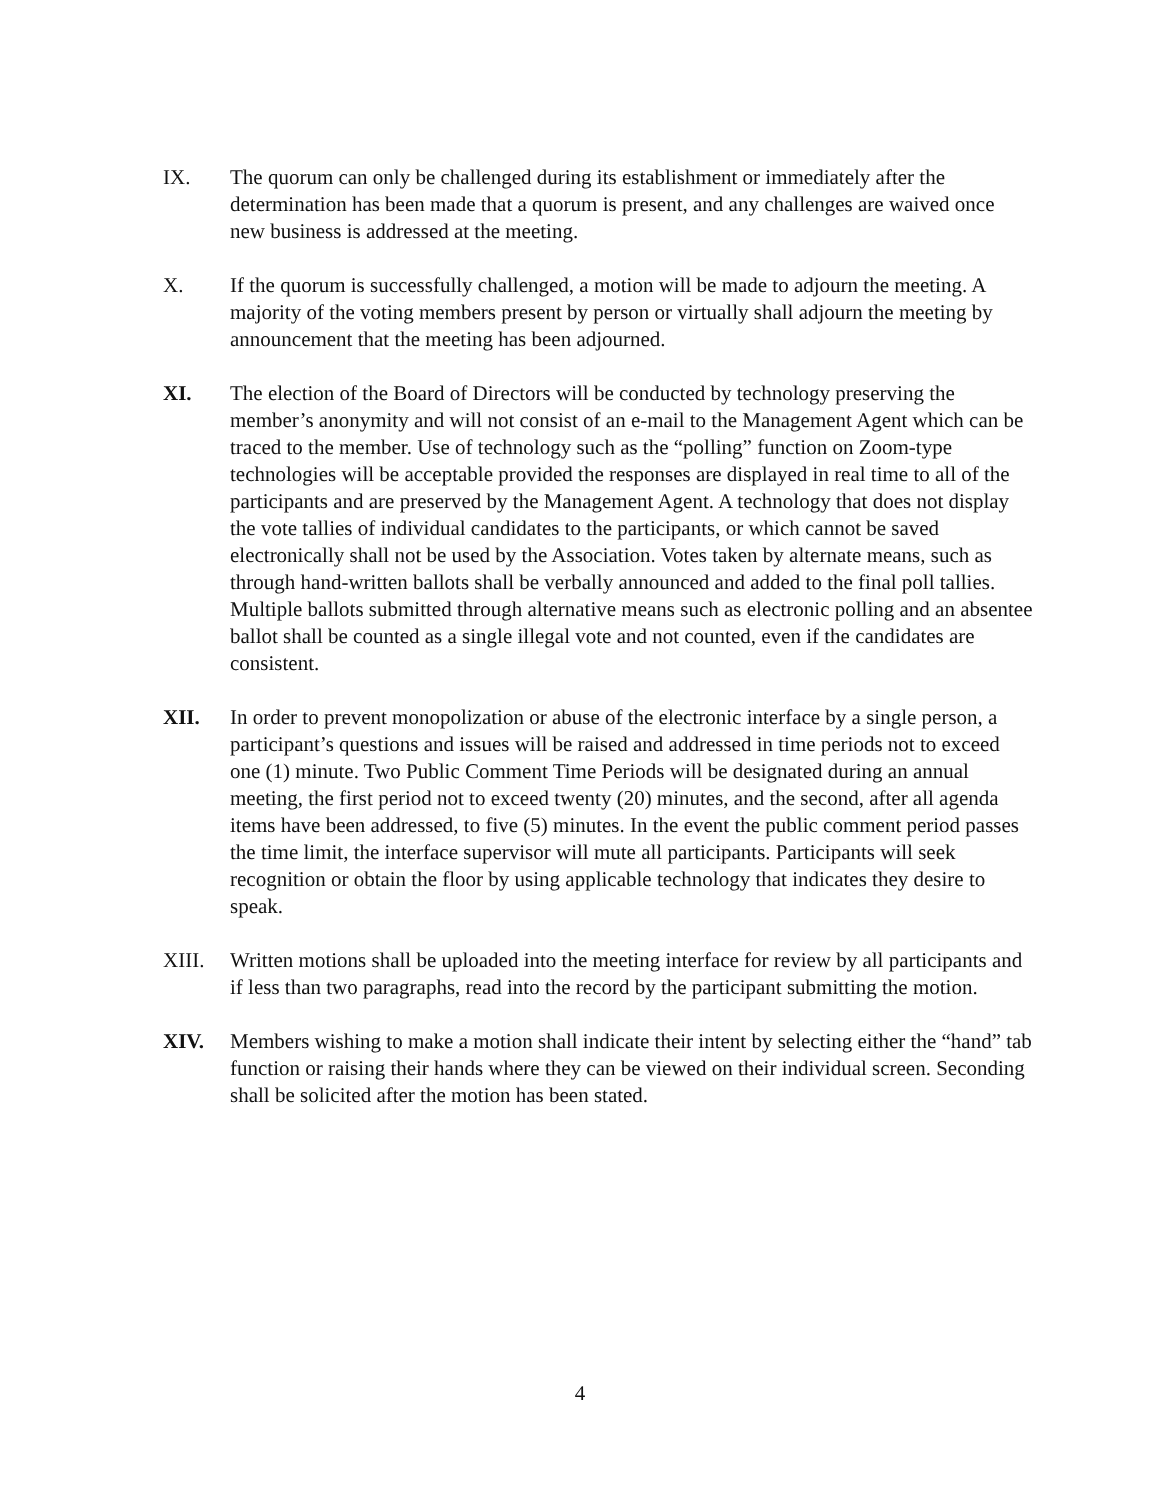IX. The quorum can only be challenged during its establishment or immediately after the determination has been made that a quorum is present, and any challenges are waived once new business is addressed at the meeting.
X. If the quorum is successfully challenged, a motion will be made to adjourn the meeting. A majority of the voting members present by person or virtually shall adjourn the meeting by announcement that the meeting has been adjourned.
XI. The election of the Board of Directors will be conducted by technology preserving the member’s anonymity and will not consist of an e-mail to the Management Agent which can be traced to the member. Use of technology such as the “polling” function on Zoom-type technologies will be acceptable provided the responses are displayed in real time to all of the participants and are preserved by the Management Agent. A technology that does not display the vote tallies of individual candidates to the participants, or which cannot be saved electronically shall not be used by the Association. Votes taken by alternate means, such as through hand-written ballots shall be verbally announced and added to the final poll tallies. Multiple ballots submitted through alternative means such as electronic polling and an absentee ballot shall be counted as a single illegal vote and not counted, even if the candidates are consistent.
XII. In order to prevent monopolization or abuse of the electronic interface by a single person, a participant’s questions and issues will be raised and addressed in time periods not to exceed one (1) minute. Two Public Comment Time Periods will be designated during an annual meeting, the first period not to exceed twenty (20) minutes, and the second, after all agenda items have been addressed, to five (5) minutes. In the event the public comment period passes the time limit, the interface supervisor will mute all participants. Participants will seek recognition or obtain the floor by using applicable technology that indicates they desire to speak.
XIII. Written motions shall be uploaded into the meeting interface for review by all participants and if less than two paragraphs, read into the record by the participant submitting the motion.
XIV. Members wishing to make a motion shall indicate their intent by selecting either the “hand” tab function or raising their hands where they can be viewed on their individual screen. Seconding shall be solicited after the motion has been stated.
4